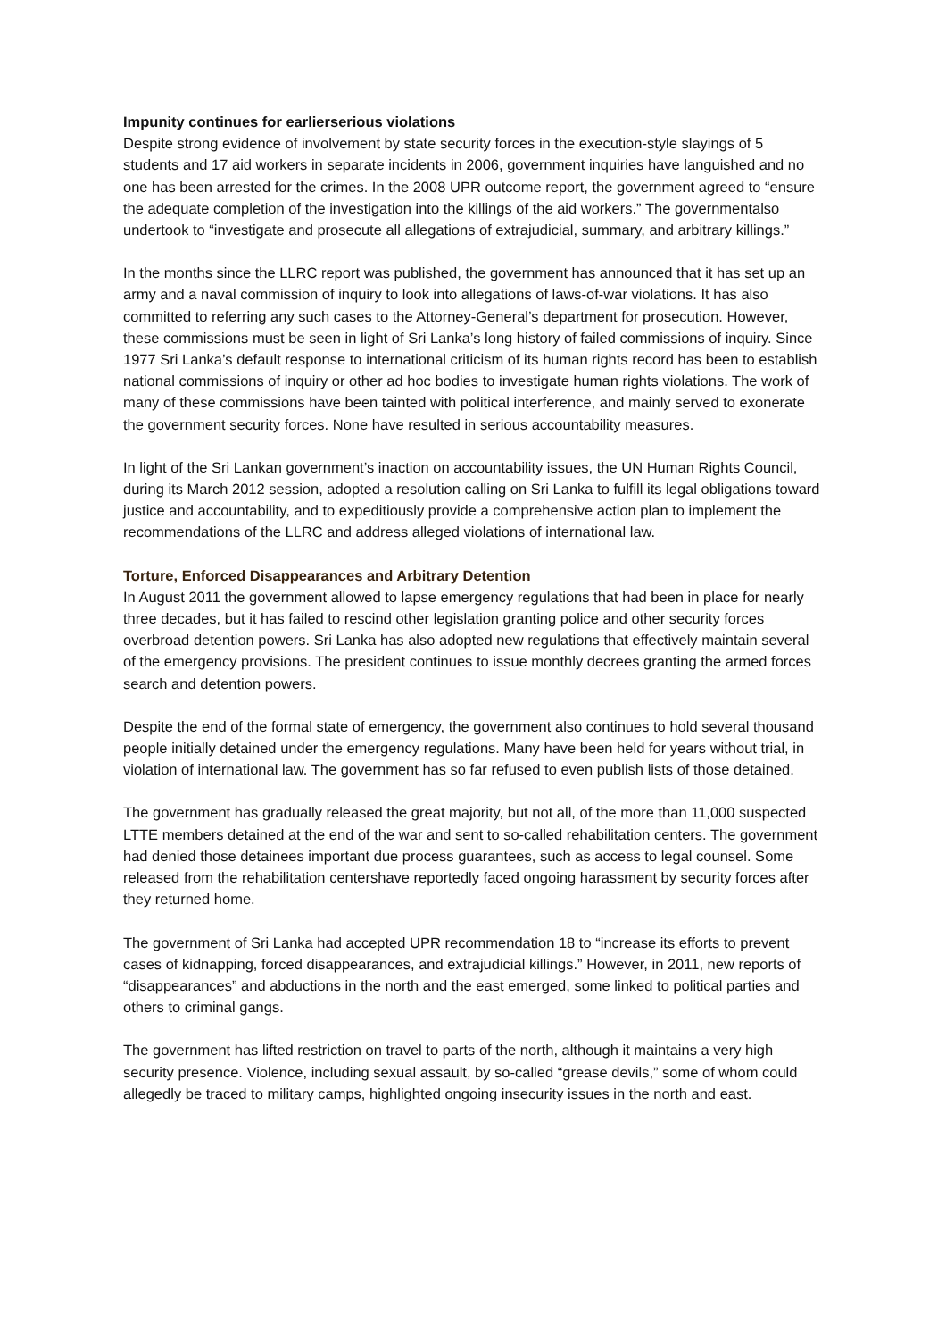Impunity continues for earlierserious violations
Despite strong evidence of involvement by state security forces in the execution-style slayings of 5 students and 17 aid workers in separate incidents in 2006, government inquiries have languished and no one has been arrested for the crimes. In the 2008 UPR outcome report, the government agreed to “ensure the adequate completion of the investigation into the killings of the aid workers.” The governmentalso undertook to “investigate and prosecute all allegations of extrajudicial, summary, and arbitrary killings.”
In the months since the LLRC report was published, the government has announced that it has set up an army and a naval commission of inquiry to look into allegations of laws-of-war violations. It has also committed to referring any such cases to the Attorney-General’s department for prosecution. However, these commissions must be seen in light of Sri Lanka’s long history of failed commissions of inquiry. Since 1977 Sri Lanka’s default response to international criticism of its human rights record has been to establish national commissions of inquiry or other ad hoc bodies to investigate human rights violations. The work of many of these commissions have been tainted with political interference, and mainly served to exonerate the government security forces. None have resulted in serious accountability measures.
In light of the Sri Lankan government’s inaction on accountability issues, the UN Human Rights Council, during its March 2012 session, adopted a resolution calling on Sri Lanka to fulfill its legal obligations toward justice and accountability, and to expeditiously provide a comprehensive action plan to implement the recommendations of the LLRC and address alleged violations of international law.
Torture, Enforced Disappearances and Arbitrary Detention
In August 2011 the government allowed to lapse emergency regulations that had been in place for nearly three decades, but it has failed to rescind other legislation granting police and other security forces overbroad detention powers. Sri Lanka has also adopted new regulations that effectively maintain several of the emergency provisions. The president continues to issue monthly decrees granting the armed forces search and detention powers.
Despite the end of the formal state of emergency, the government also continues to hold several thousand people initially detained under the emergency regulations. Many have been held for years without trial, in violation of international law. The government has so far refused to even publish lists of those detained.
The government has gradually released the great majority, but not all, of the more than 11,000 suspected LTTE members detained at the end of the war and sent to so-called rehabilitation centers. The government had denied those detainees important due process guarantees, such as access to legal counsel. Some released from the rehabilitation centershave reportedly faced ongoing harassment by security forces after they returned home.
The government of Sri Lanka had accepted UPR recommendation 18 to “increase its efforts to prevent cases of kidnapping, forced disappearances, and extrajudicial killings.” However, in 2011, new reports of “disappearances” and abductions in the north and the east emerged, some linked to political parties and others to criminal gangs.
The government has lifted restriction on travel to parts of the north, although it maintains a very high security presence. Violence, including sexual assault, by so-called “grease devils,” some of whom could allegedly be traced to military camps, highlighted ongoing insecurity issues in the north and east.